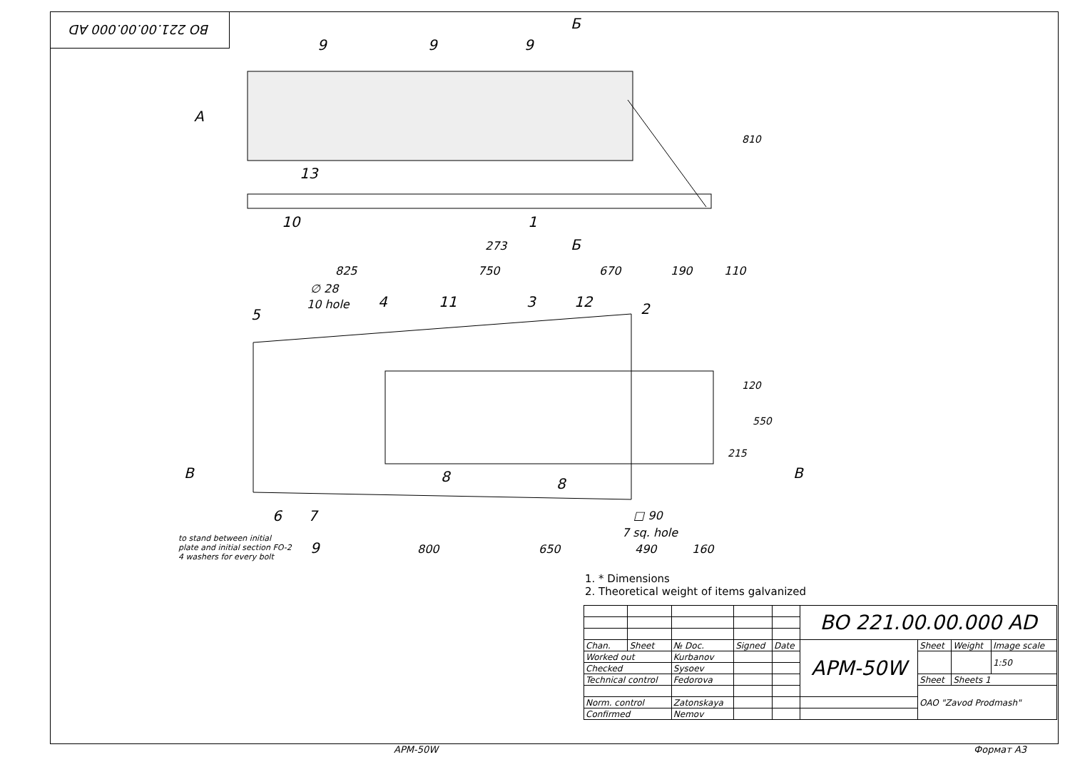BO 221.00.00.000 AD
9
9
9
Б
Б
A
13
10
1
273
810
825
750
670
190
110
∅ 28
10 hole
5
4
11
3
12
2
120
550
215
B
B
8
8
6
7
9
□ 90
7 sq. hole
800
650
490
160
to stand between initial
plate and initial section FO-2
4 washers for every bolt
1. * Dimensions
2. Theoretical weight of items galvanized
| | | | | | BO 221.00.00.000 AD | | | |
| Chan. | Sheet | № Doc. | Signed | Date | APM-50W | Sheet | Weight | Image scale |
| Worked out | | Kurbanov | | | | | | 1:50 |
| Checked | | Sysoev | | | | | | |
| Technical control | | Fedorova | | | | Sheet | Sheets 1 | |
| | | | | | | OAO "Zavod Prodmash" | | |
| Norm. control | | Zatonskaya | | | | | | |
| Confirmed | | Nemov | | | | | | |
APM-50W Формат А3